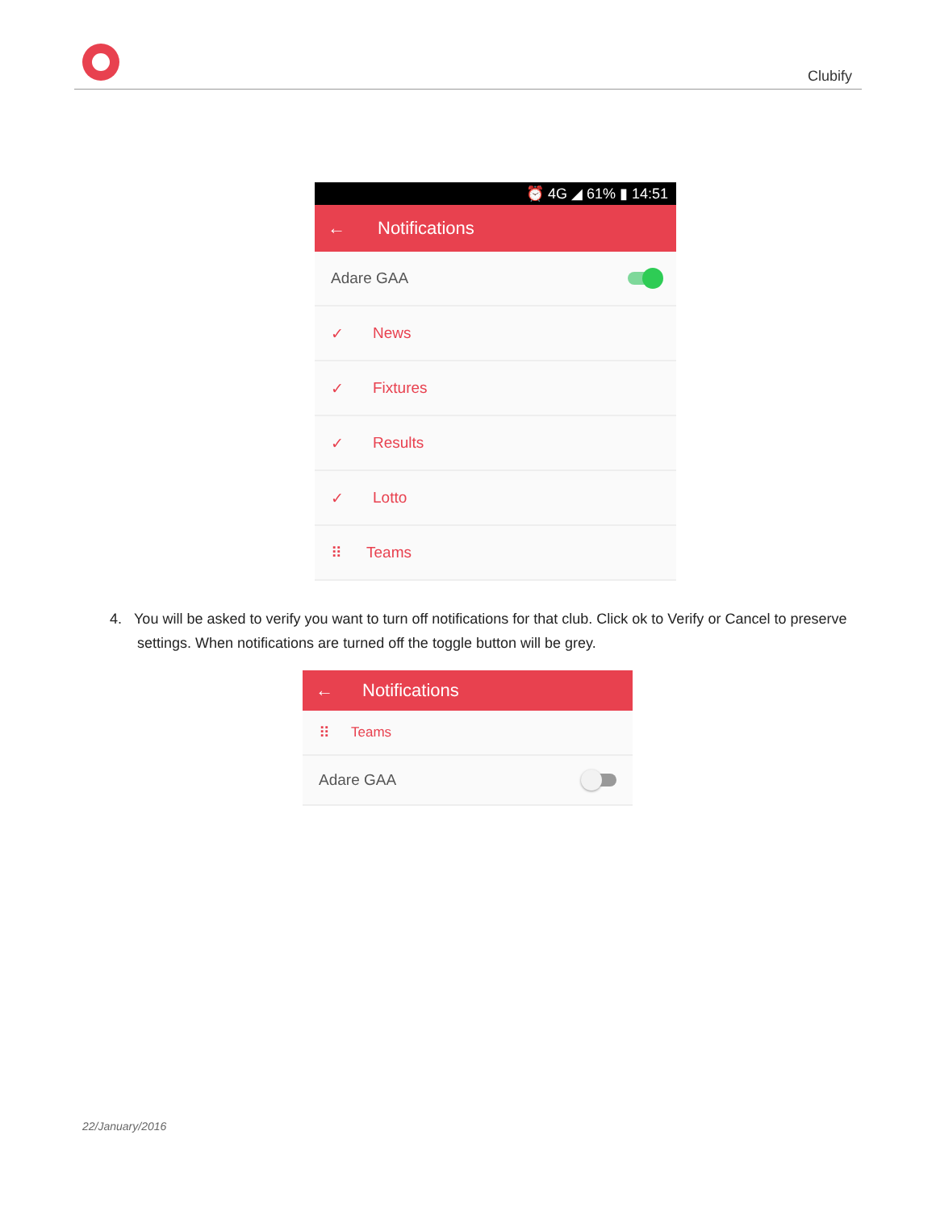Clubify
⏰ 4G ◢ 61% ▮ 14:51
← Notifications
Adare GAA
✓ News
✓ Fixtures
✓ Results
✓ Lotto
⠿ Teams
4. You will be asked to verify you want to turn off notifications for that club. Click ok to Verify or Cancel to preserve settings. When notifications are turned off the toggle button will be grey.
← Notifications
⠿ Teams
Adare GAA
22/January/2016